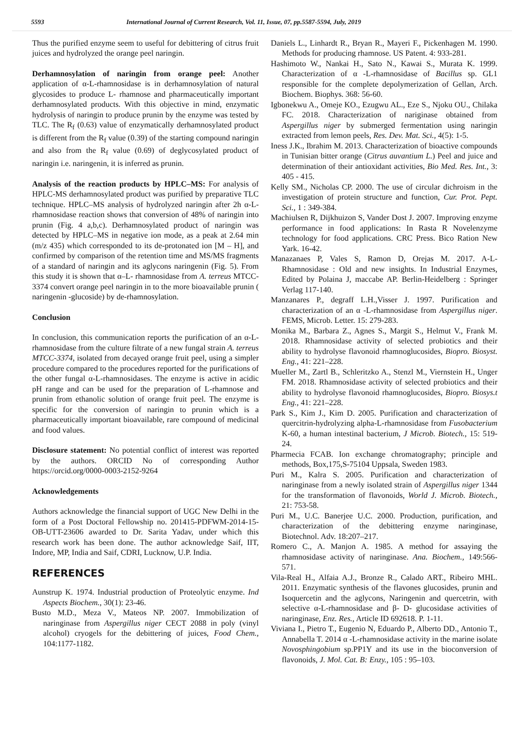5593 International Journal of Current Research, Vol. 11, Issue, 07, pp.5587-5594, July, 2019
Thus the purified enzyme seem to useful for debittering of citrus fruit juices and hydrolyzed the orange peel naringin.
Derhamnosylation of naringin from orange peel: Another application of α-L-rhamnosidase is in derhamnosylation of natural glycosides to produce L- rhamnose and pharmaceutically important derhamnosylated products. With this objective in mind, enzymatic hydrolysis of naringin to produce prunin by the enzyme was tested by TLC. The R<sub>f</sub> (0.63) value of enzymatically derhamnosylated product is different from the R<sub>f</sub> value (0.39) of the starting compound naringin and also from the R<sub>f</sub> value (0.69) of deglycosylated product of naringin i.e. naringenin, it is inferred as prunin.
Analysis of the reaction products by HPLC–MS: For analysis of HPLC-MS derhamnosylated product was purified by preparative TLC technique. HPLC–MS analysis of hydrolyzed naringin after 2h α-L-rhamnosidase reaction shows that conversion of 48% of naringin into prunin (Fig. 4 a,b,c). Derhamnosylated product of naringin was detected by HPLC–MS in negative ion mode, as a peak at 2.64 min (m/z 435) which corresponded to its de-protonated ion [M – H], and confirmed by comparison of the retention time and MS/MS fragments of a standard of naringin and its aglycons naringenin (Fig. 5). From this study it is shown that α–L- rhamnosidase from A. terreus MTCC-3374 convert orange peel naringin in to the more bioavailable prunin ( naringenin -glucoside) by de-rhamnosylation.
Conclusion
In conclusion, this communication reports the purification of an α-L-rhamnosidase from the culture filtrate of a new fungal strain A. terreus MTCC-3374, isolated from decayed orange fruit peel, using a simpler procedure compared to the procedures reported for the purifications of the other fungal α-L-rhamnosidases. The enzyme is active in acidic pH range and can be used for the preparation of L-rhamnose and prunin from ethanolic solution of orange fruit peel. The enzyme is specific for the conversion of naringin to prunin which is a pharmaceutically important bioavailable, rare compound of medicinal and food values.
Disclosure statement: No potential conflict of interest was reported by the authors. ORCID No of corresponding Author https://orcid.org/0000-0003-2152-9264
Acknowledgements
Authors acknowledge the financial support of UGC New Delhi in the form of a Post Doctoral Fellowship no. 201415-PDFWM-2014-15-OB-UTT-23606 awarded to Dr. Sarita Yadav, under which this research work has been done. The author acknowledge Saif, IIT, Indore, MP, India and Saif, CDRI, Lucknow, U.P. India.
REFERENCES
Aunstrup K. 1974. Industrial production of Proteolytic enzyme. Ind Aspects Biochem., 30(1): 23-46.
Busto M.D., Meza V., Mateos NP. 2007. Immobilization of naringinase from Aspergillus niger CECT 2088 in poly (vinyl alcohol) cryogels for the debittering of juices, Food Chem., 104:1177-1182.
Daniels L., Linhardt R., Bryan R., Mayeri F., Pickenhagen M. 1990. Methods for producing rhamnose. US Patent. 4: 933-281.
Hashimoto W., Nankai H., Sato N., Kawai S., Murata K. 1999. Characterization of α -L-rhamnosidase of Bacillus sp. GL1 responsible for the complete depolymerization of Gellan, Arch. Biochem. Biophys. 368: 56-60.
Igbonekwu A., Omeje KO., Ezugwu AL., Eze S., Njoku OU., Chilaka FC. 2018. Characterization of nariginase obtained from Aspergillus niger by submerged fermentation using naringin extracted from lemon peels, Res. Dev. Mat. Sci., 4(5): 1-5.
Iness J.K., Ibrahim M. 2013. Characterization of bioactive compounds in Tunisian bitter orange (Citrus auvantium L.) Peel and juice and determination of their antioxidant activities, Bio Med. Res. Int., 3: 405 - 415.
Kelly SM., Nicholas CP. 2000. The use of circular dichroism in the investigation of protein structure and function, Cur. Prot. Pept. Sci., 1 : 349-384.
Machiulsen R, Dijkhuizon S, Vander Dost J. 2007. Improving enzyme performance in food applications: In Rasta R Novelenzyme technology for food applications. CRC Press. Bico Ration New Yark. 16-42.
Manazanaes P, Vales S, Ramon D, Orejas M. 2017. A-L-Rhamnosidase : Old and new insights. In Industrial Enzymes, Edited by Polaina J, maccabe AP. Berlin-Heidelberg : Springer Verlag 117-140.
Manzanares P., degraff L.H.,Visser J. 1997. Purification and characterization of an α -L-rhamnosidase from Aspergillus niger. FEMS, Microb. Letter. 15: 279-283.
Monika M., Barbara Z., Agnes S., Margit S., Helmut V., Frank M. 2018. Rhamnosidase activity of selected probiotics and their ability to hydrolyse flavonoid rhamnoglucosides, Biopro. Biosyst. Eng., 41: 221–228.
Mueller M., Zartl B., Schleritzko A., Stenzl M., Viernstein H., Unger FM. 2018. Rhamnosidase activity of selected probiotics and their ability to hydrolyse flavonoid rhamnoglucosides, Biopro. Biosys.t Eng., 41: 221–228.
Park S., Kim J., Kim D. 2005. Purification and characterization of quercitrin-hydrolyzing alpha-L-rhamnosidase from Fusobacterium K-60, a human intestinal bacterium, J Microb. Biotech., 15: 519-24.
Pharmecia FCAB. Ion exchange chromatography; principle and methods, Box,175,S-75104 Uppsala, Sweden 1983.
Puri M., Kalra S. 2005. Purification and characterization of naringinase from a newly isolated strain of Aspergillus niger 1344 for the transformation of flavonoids, World J. Microb. Biotech., 21: 753-58.
Puri M., U.C. Banerjee U.C. 2000. Production, purification, and characterization of the debittering enzyme naringinase, Biotechnol. Adv. 18:207–217.
Romero C., A. Manjon A. 1985. A method for assaying the rhamnosidase activity of naringinase. Ana. Biochem., 149:566-571.
Vila-Real H., Alfaia A.J., Bronze R., Calado ART., Ribeiro MHL. 2011. Enzymatic synthesis of the flavones glucosides, prunin and Isoquercetin and the aglycons, Naringenin and quercetrin, with selective α-L-rhamnosidase and β- D- glucosidase activities of naringinase, Enz. Res., Article ID 692618. P. 1-11.
Viviana I., Pietro T., Eugenio N, Eduardo P., Alberto DD., Antonio T., Annabella T. 2014 α -L-rhamnosidase activity in the marine isolate Novosphingobium sp.PP1Y and its use in the bioconversion of flavonoids, J. Mol. Cat. B: Enzy., 105 : 95–103.